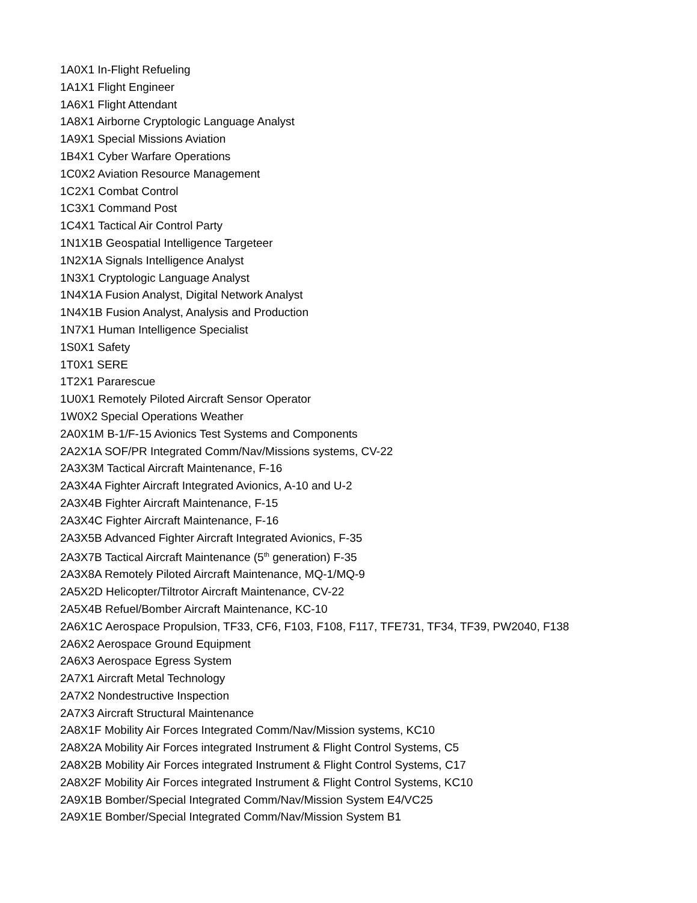1A0X1 In-Flight Refueling
1A1X1 Flight Engineer
1A6X1 Flight Attendant
1A8X1 Airborne Cryptologic Language Analyst
1A9X1 Special Missions Aviation
1B4X1 Cyber Warfare Operations
1C0X2 Aviation Resource Management
1C2X1 Combat Control
1C3X1 Command Post
1C4X1 Tactical Air Control Party
1N1X1B Geospatial Intelligence Targeteer
1N2X1A Signals Intelligence Analyst
1N3X1 Cryptologic Language Analyst
1N4X1A Fusion Analyst, Digital Network Analyst
1N4X1B Fusion Analyst, Analysis and Production
1N7X1 Human Intelligence Specialist
1S0X1 Safety
1T0X1 SERE
1T2X1 Pararescue
1U0X1 Remotely Piloted Aircraft Sensor Operator
1W0X2 Special Operations Weather
2A0X1M B-1/F-15 Avionics Test Systems and Components
2A2X1A SOF/PR Integrated Comm/Nav/Missions systems, CV-22
2A3X3M Tactical Aircraft Maintenance, F-16
2A3X4A Fighter Aircraft Integrated Avionics, A-10 and U-2
2A3X4B Fighter Aircraft Maintenance, F-15
2A3X4C Fighter Aircraft Maintenance, F-16
2A3X5B Advanced Fighter Aircraft Integrated Avionics, F-35
2A3X7B Tactical Aircraft Maintenance (5<sup>th</sup> generation) F-35
2A3X8A Remotely Piloted Aircraft Maintenance, MQ-1/MQ-9
2A5X2D Helicopter/Tiltrotor Aircraft Maintenance, CV-22
2A5X4B Refuel/Bomber Aircraft Maintenance, KC-10
2A6X1C Aerospace Propulsion, TF33, CF6, F103, F108, F117, TFE731, TF34, TF39, PW2040, F138
2A6X2 Aerospace Ground Equipment
2A6X3 Aerospace Egress System
2A7X1 Aircraft Metal Technology
2A7X2 Nondestructive Inspection
2A7X3 Aircraft Structural Maintenance
2A8X1F Mobility Air Forces Integrated Comm/Nav/Mission systems, KC10
2A8X2A Mobility Air Forces integrated Instrument & Flight Control Systems, C5
2A8X2B Mobility Air Forces integrated Instrument & Flight Control Systems, C17
2A8X2F Mobility Air Forces integrated Instrument & Flight Control Systems, KC10
2A9X1B Bomber/Special Integrated Comm/Nav/Mission System E4/VC25
2A9X1E Bomber/Special Integrated Comm/Nav/Mission System B1